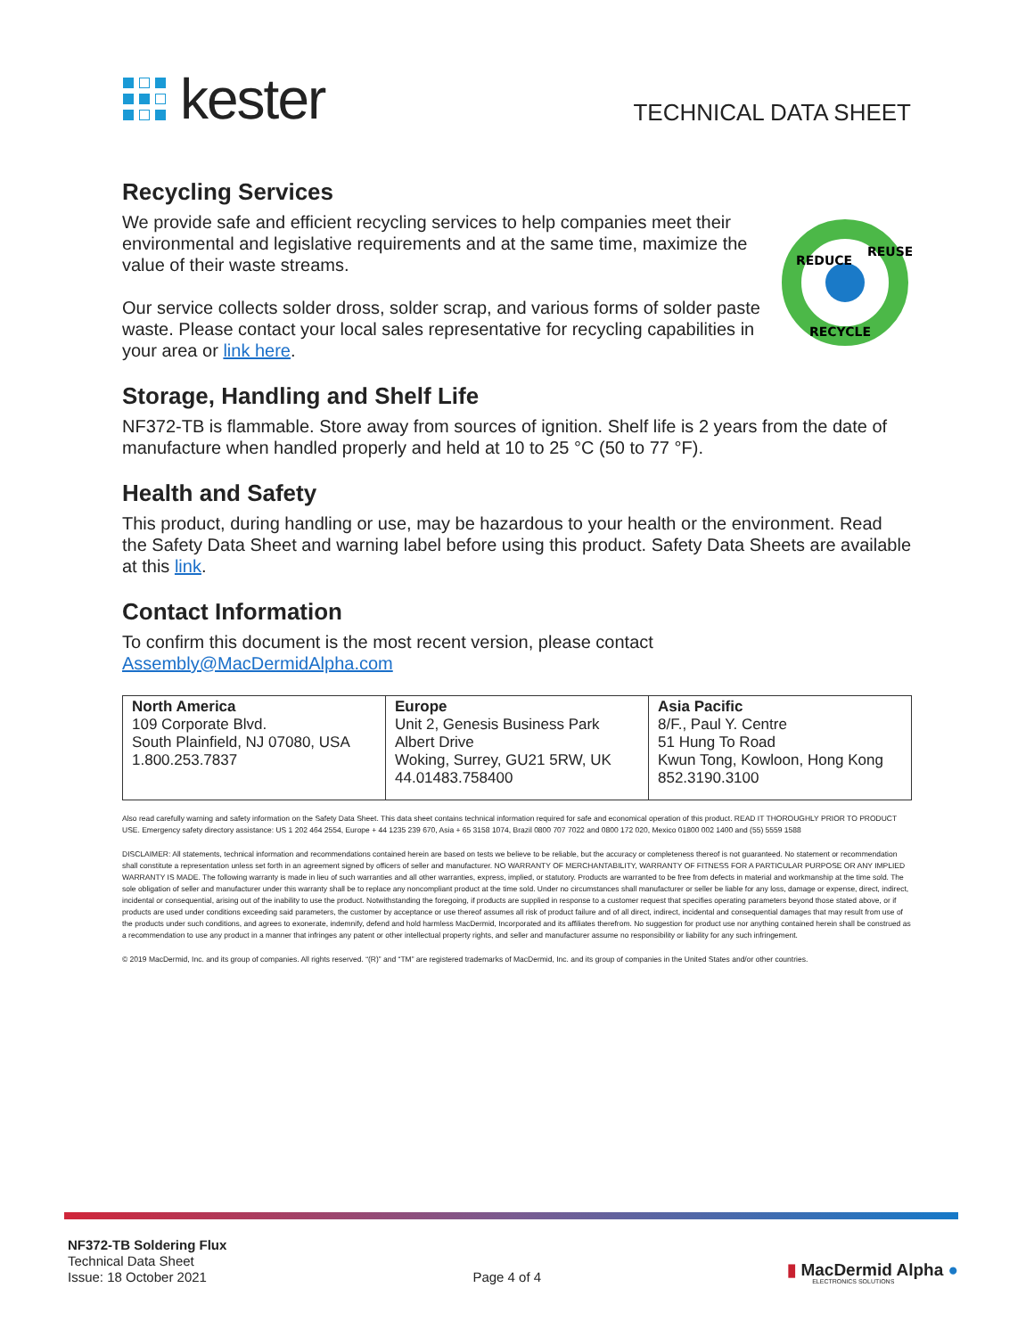kester
TECHNICAL DATA SHEET
Recycling Services
We provide safe and efficient recycling services to help companies meet their environmental and legislative requirements and at the same time, maximize the value of their waste streams.
Our service collects solder dross, solder scrap, and various forms of solder paste waste. Please contact your local sales representative for recycling capabilities in your area or link here.
REDUCE
REUSE
RECYCLE
Storage, Handling and Shelf Life
NF372-TB is flammable. Store away from sources of ignition. Shelf life is 2 years from the date of manufacture when handled properly and held at 10 to 25 °C (50 to 77 °F).
Health and Safety
This product, during handling or use, may be hazardous to your health or the environment. Read the Safety Data Sheet and warning label before using this product. Safety Data Sheets are available at this link.
Contact Information
To confirm this document is the most recent version, please contact
Assembly@MacDermidAlpha.com
| North America 109 Corporate Blvd. South Plainfield, NJ 07080, USA 1.800.253.7837 | Europe Unit 2, Genesis Business Park Albert Drive Woking, Surrey, GU21 5RW, UK 44.01483.758400 | Asia Pacific 8/F., Paul Y. Centre 51 Hung To Road Kwun Tong, Kowloon, Hong Kong 852.3190.3100 |
Also read carefully warning and safety information on the Safety Data Sheet. This data sheet contains technical information required for safe and economical operation of this product. READ IT THOROUGHLY PRIOR TO PRODUCT USE. Emergency safety directory assistance: US 1 202 464 2554, Europe + 44 1235 239 670, Asia + 65 3158 1074, Brazil 0800 707 7022 and 0800 172 020, Mexico 01800 002 1400 and (55) 5559 1588
DISCLAIMER: All statements, technical information and recommendations contained herein are based on tests we believe to be reliable, but the accuracy or completeness thereof is not guaranteed. No statement or recommendation shall constitute a representation unless set forth in an agreement signed by officers of seller and manufacturer. NO WARRANTY OF MERCHANTABILITY, WARRANTY OF FITNESS FOR A PARTICULAR PURPOSE OR ANY IMPLIED WARRANTY IS MADE. The following warranty is made in lieu of such warranties and all other warranties, express, implied, or statutory. Products are warranted to be free from defects in material and workmanship at the time sold. The sole obligation of seller and manufacturer under this warranty shall be to replace any noncompliant product at the time sold. Under no circumstances shall manufacturer or seller be liable for any loss, damage or expense, direct, indirect, incidental or consequential, arising out of the inability to use the product. Notwithstanding the foregoing, if products are supplied in response to a customer request that specifies operating parameters beyond those stated above, or if products are used under conditions exceeding said parameters, the customer by acceptance or use thereof assumes all risk of product failure and of all direct, indirect, incidental and consequential damages that may result from use of the products under such conditions, and agrees to exonerate, indemnify, defend and hold harmless MacDermid, Incorporated and its affiliates therefrom. No suggestion for product use nor anything contained herein shall be construed as a recommendation to use any product in a manner that infringes any patent or other intellectual property rights, and seller and manufacturer assume no responsibility or liability for any such infringement.
© 2019 MacDermid, Inc. and its group of companies. All rights reserved. “(R)” and “TM” are registered trademarks of MacDermid, Inc. and its group of companies in the United States and/or other countries.
NF372-TB Soldering Flux
Technical Data Sheet
Issue: 18 October 2021
Page 4 of 4
▮ MacDermid Alpha ●
ELECTRONICS SOLUTIONS